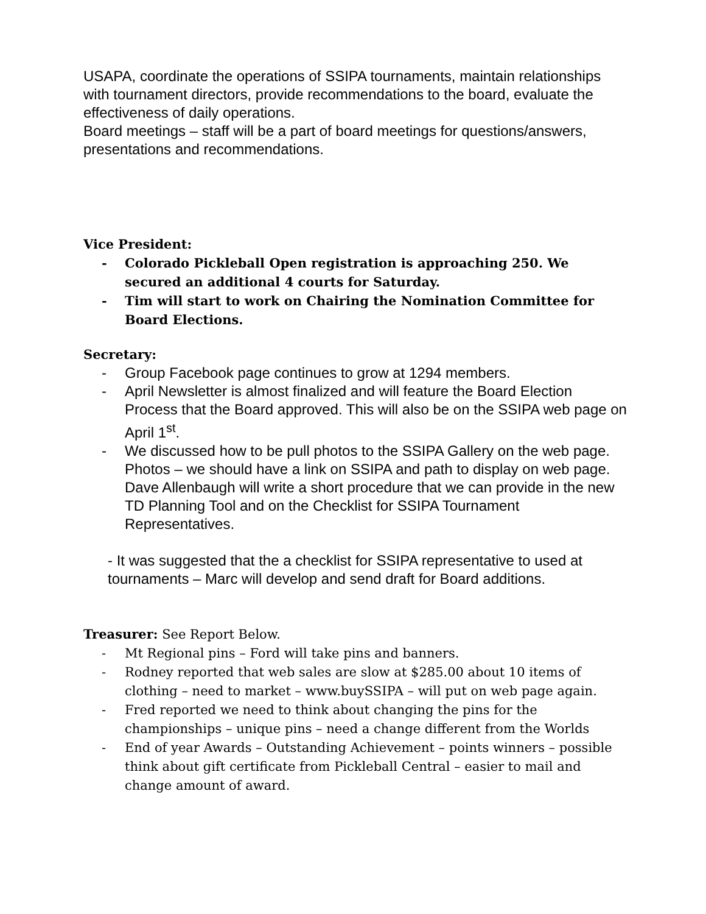USAPA, coordinate the operations of SSIPA tournaments, maintain relationships with tournament directors, provide recommendations to the board, evaluate the effectiveness of daily operations.
Board meetings – staff will be a part of board meetings for questions/answers, presentations and recommendations.
Vice President:
- Colorado Pickleball Open registration is approaching 250. We secured an additional 4 courts for Saturday.
- Tim will start to work on Chairing the Nomination Committee for Board Elections.
Secretary:
- Group Facebook page continues to grow at 1294 members.
- April Newsletter is almost finalized and will feature the Board Election Process that the Board approved. This will also be on the SSIPA web page on April 1<sup>st</sup>.
- We discussed how to be pull photos to the SSIPA Gallery on the web page. Photos – we should have a link on SSIPA and path to display on web page. Dave Allenbaugh will write a short procedure that we can provide in the new TD Planning Tool and on the Checklist for SSIPA Tournament Representatives.
- It was suggested that the a checklist for SSIPA representative to used at tournaments – Marc will develop and send draft for Board additions.
Treasurer: See Report Below.
- Mt Regional pins – Ford will take pins and banners.
- Rodney reported that web sales are slow at $285.00 about 10 items of clothing – need to market – www.buySSIPA – will put on web page again.
- Fred reported we need to think about changing the pins for the championships – unique pins – need a change different from the Worlds
- End of year Awards – Outstanding Achievement – points winners – possible think about gift certificate from Pickleball Central – easier to mail and change amount of award.